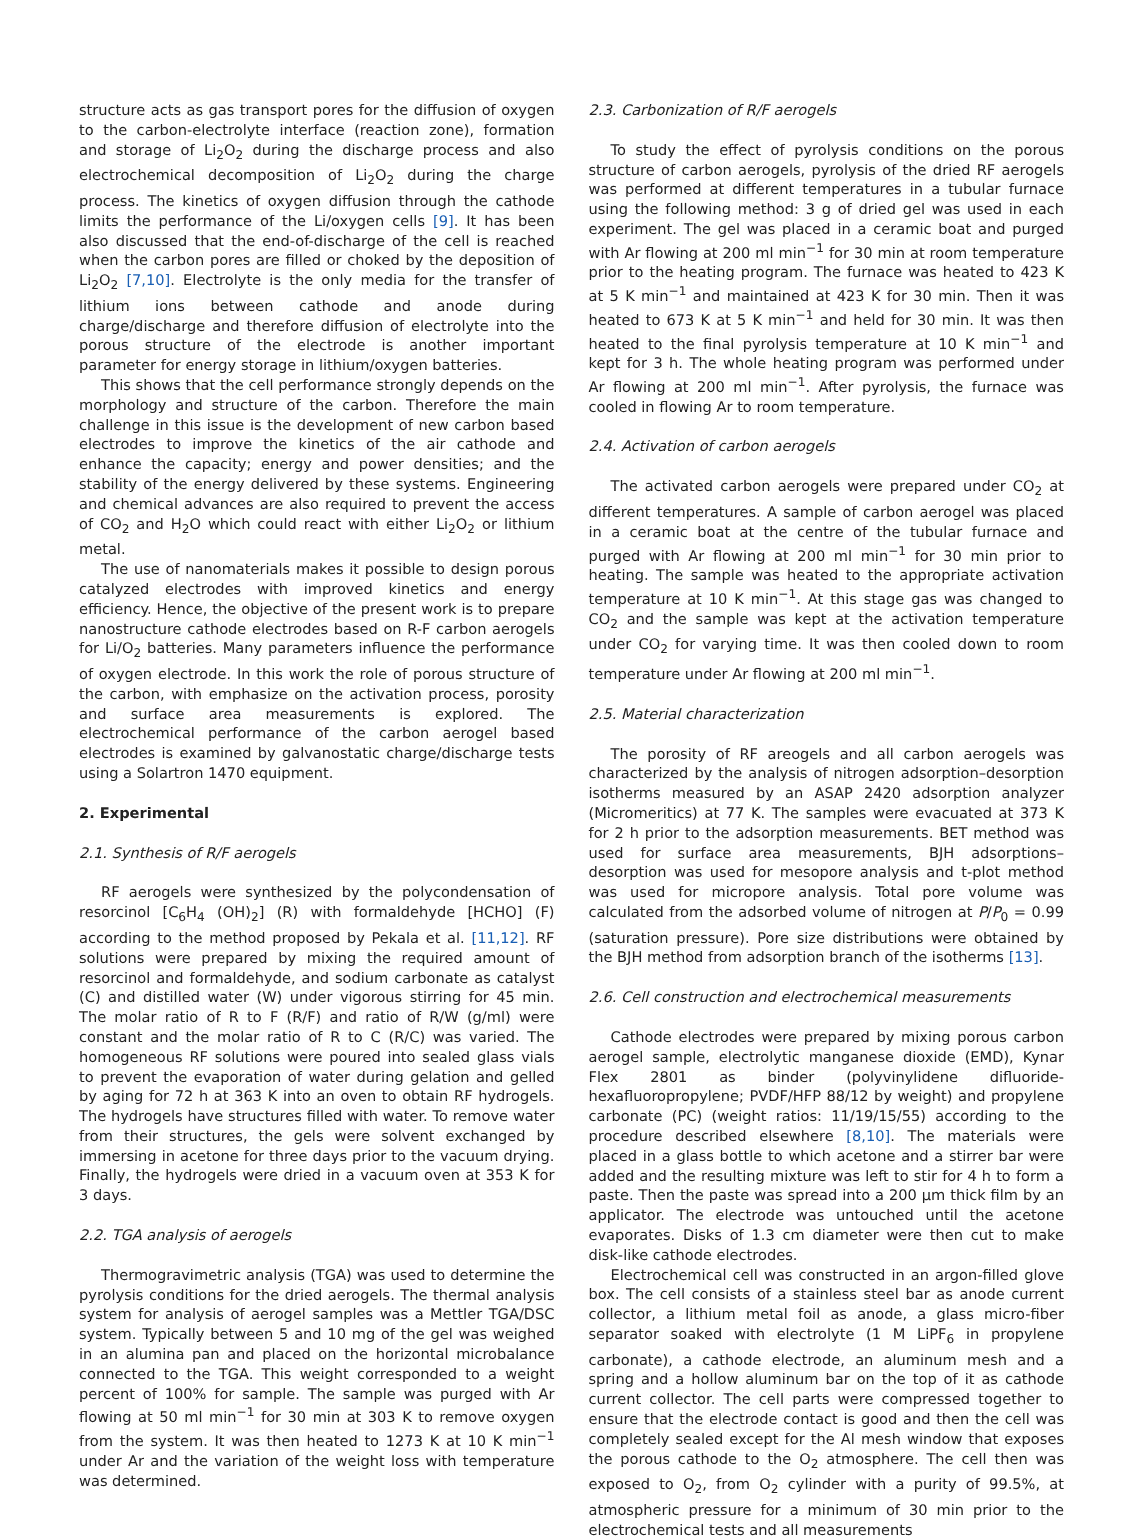structure acts as gas transport pores for the diffusion of oxygen to the carbon-electrolyte interface (reaction zone), formation and storage of Li<sub>2</sub>O<sub>2</sub> during the discharge process and also electrochemical decomposition of Li<sub>2</sub>O<sub>2</sub> during the charge process. The kinetics of oxygen diffusion through the cathode limits the performance of the Li/oxygen cells [9]. It has been also discussed that the end-of-discharge of the cell is reached when the carbon pores are filled or choked by the deposition of Li<sub>2</sub>O<sub>2</sub> [7,10]. Electrolyte is the only media for the transfer of lithium ions between cathode and anode during charge/discharge and therefore diffusion of electrolyte into the porous structure of the electrode is another important parameter for energy storage in lithium/oxygen batteries.
This shows that the cell performance strongly depends on the morphology and structure of the carbon. Therefore the main challenge in this issue is the development of new carbon based electrodes to improve the kinetics of the air cathode and enhance the capacity; energy and power densities; and the stability of the energy delivered by these systems. Engineering and chemical advances are also required to prevent the access of CO<sub>2</sub> and H<sub>2</sub>O which could react with either Li<sub>2</sub>O<sub>2</sub> or lithium metal.
The use of nanomaterials makes it possible to design porous catalyzed electrodes with improved kinetics and energy efficiency. Hence, the objective of the present work is to prepare nanostructure cathode electrodes based on R-F carbon aerogels for Li/O<sub>2</sub> batteries. Many parameters influence the performance of oxygen electrode. In this work the role of porous structure of the carbon, with emphasize on the activation process, porosity and surface area measurements is explored. The electrochemical performance of the carbon aerogel based electrodes is examined by galvanostatic charge/discharge tests using a Solartron 1470 equipment.
2. Experimental
2.1. Synthesis of R/F aerogels
RF aerogels were synthesized by the polycondensation of resorcinol [C<sub>6</sub>H<sub>4</sub> (OH)<sub>2</sub>] (R) with formaldehyde [HCHO] (F) according to the method proposed by Pekala et al. [11,12]. RF solutions were prepared by mixing the required amount of resorcinol and formaldehyde, and sodium carbonate as catalyst (C) and distilled water (W) under vigorous stirring for 45 min. The molar ratio of R to F (R/F) and ratio of R/W (g/ml) were constant and the molar ratio of R to C (R/C) was varied. The homogeneous RF solutions were poured into sealed glass vials to prevent the evaporation of water during gelation and gelled by aging for 72 h at 363 K into an oven to obtain RF hydrogels. The hydrogels have structures filled with water. To remove water from their structures, the gels were solvent exchanged by immersing in acetone for three days prior to the vacuum drying. Finally, the hydrogels were dried in a vacuum oven at 353 K for 3 days.
2.2. TGA analysis of aerogels
Thermogravimetric analysis (TGA) was used to determine the pyrolysis conditions for the dried aerogels. The thermal analysis system for analysis of aerogel samples was a Mettler TGA/DSC system. Typically between 5 and 10 mg of the gel was weighed in an alumina pan and placed on the horizontal microbalance connected to the TGA. This weight corresponded to a weight percent of 100% for sample. The sample was purged with Ar flowing at 50 ml min<sup>−1</sup> for 30 min at 303 K to remove oxygen from the system. It was then heated to 1273 K at 10 K min<sup>−1</sup> under Ar and the variation of the weight loss with temperature was determined.
2.3. Carbonization of R/F aerogels
To study the effect of pyrolysis conditions on the porous structure of carbon aerogels, pyrolysis of the dried RF aerogels was performed at different temperatures in a tubular furnace using the following method: 3 g of dried gel was used in each experiment. The gel was placed in a ceramic boat and purged with Ar flowing at 200 ml min<sup>−1</sup> for 30 min at room temperature prior to the heating program. The furnace was heated to 423 K at 5 K min<sup>−1</sup> and maintained at 423 K for 30 min. Then it was heated to 673 K at 5 K min<sup>−1</sup> and held for 30 min. It was then heated to the final pyrolysis temperature at 10 K min<sup>−1</sup> and kept for 3 h. The whole heating program was performed under Ar flowing at 200 ml min<sup>−1</sup>. After pyrolysis, the furnace was cooled in flowing Ar to room temperature.
2.4. Activation of carbon aerogels
The activated carbon aerogels were prepared under CO<sub>2</sub> at different temperatures. A sample of carbon aerogel was placed in a ceramic boat at the centre of the tubular furnace and purged with Ar flowing at 200 ml min<sup>−1</sup> for 30 min prior to heating. The sample was heated to the appropriate activation temperature at 10 K min<sup>−1</sup>. At this stage gas was changed to CO<sub>2</sub> and the sample was kept at the activation temperature under CO<sub>2</sub> for varying time. It was then cooled down to room temperature under Ar flowing at 200 ml min<sup>−1</sup>.
2.5. Material characterization
The porosity of RF areogels and all carbon aerogels was characterized by the analysis of nitrogen adsorption–desorption isotherms measured by an ASAP 2420 adsorption analyzer (Micromeritics) at 77 K. The samples were evacuated at 373 K for 2 h prior to the adsorption measurements. BET method was used for surface area measurements, BJH adsorptions–desorption was used for mesopore analysis and t-plot method was used for micropore analysis. Total pore volume was calculated from the adsorbed volume of nitrogen at P/P<sub>0</sub> = 0.99 (saturation pressure). Pore size distributions were obtained by the BJH method from adsorption branch of the isotherms [13].
2.6. Cell construction and electrochemical measurements
Cathode electrodes were prepared by mixing porous carbon aerogel sample, electrolytic manganese dioxide (EMD), Kynar Flex 2801 as binder (polyvinylidene difluoride-hexafluoropropylene; PVDF/HFP 88/12 by weight) and propylene carbonate (PC) (weight ratios: 11/19/15/55) according to the procedure described elsewhere [8,10]. The materials were placed in a glass bottle to which acetone and a stirrer bar were added and the resulting mixture was left to stir for 4 h to form a paste. Then the paste was spread into a 200 μm thick film by an applicator. The electrode was untouched until the acetone evaporates. Disks of 1.3 cm diameter were then cut to make disk-like cathode electrodes.
Electrochemical cell was constructed in an argon-filled glove box. The cell consists of a stainless steel bar as anode current collector, a lithium metal foil as anode, a glass micro-fiber separator soaked with electrolyte (1 M LiPF<sub>6</sub> in propylene carbonate), a cathode electrode, an aluminum mesh and a spring and a hollow aluminum bar on the top of it as cathode current collector. The cell parts were compressed together to ensure that the electrode contact is good and then the cell was completely sealed except for the Al mesh window that exposes the porous cathode to the O<sub>2</sub> atmosphere. The cell then was exposed to O<sub>2</sub>, from O<sub>2</sub> cylinder with a purity of 99.5%, at atmospheric pressure for a minimum of 30 min prior to the electrochemical tests and all measurements